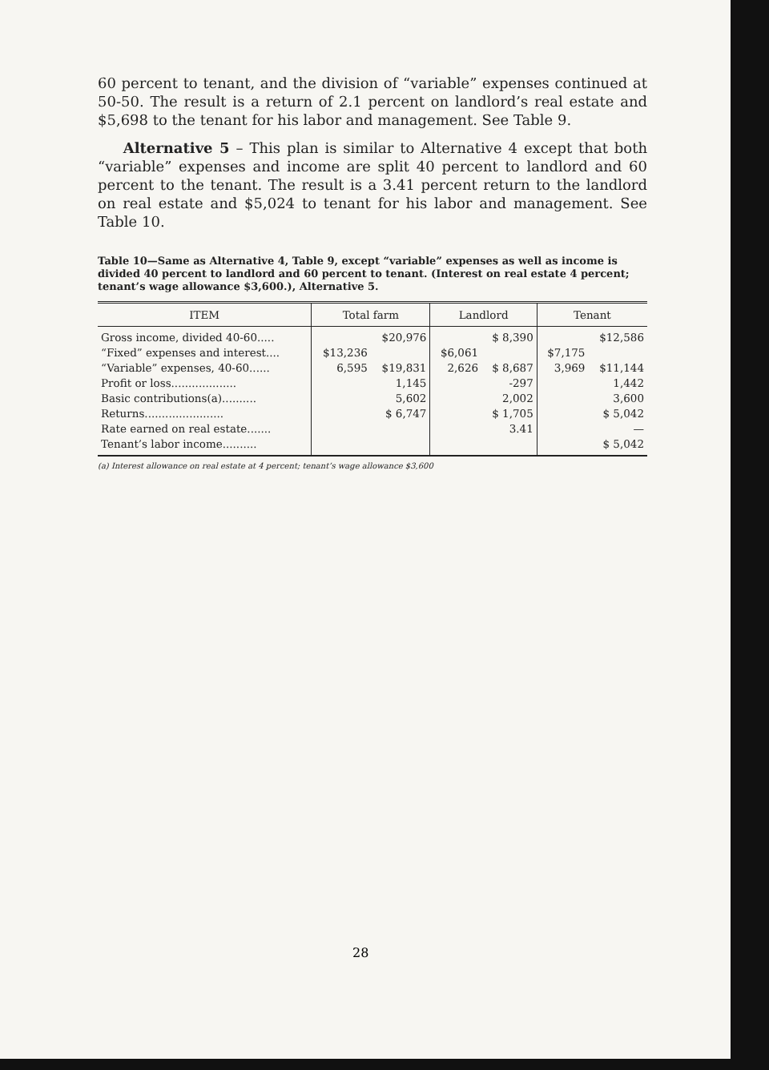60 percent to tenant, and the division of “variable” expenses continued at 50-50. The result is a return of 2.1 percent on landlord’s real estate and $5,698 to the tenant for his labor and management. See Table 9.
Alternative 5 – This plan is similar to Alternative 4 except that both “variable” expenses and income are split 40 percent to landlord and 60 percent to the tenant. The result is a 3.41 percent return to the landlord on real estate and $5,024 to tenant for his labor and management. See Table 10.
Table 10—Same as Alternative 4, Table 9, except “variable” expenses as well as income is divided 40 percent to landlord and 60 percent to tenant. (Interest on real estate 4 percent; tenant’s wage allowance $3,600.), Alternative 5.
| ITEM | Total farm | | Landlord | | Tenant | |
| --- | --- | --- | --- | --- | --- | --- |
| Gross income, divided 40-60..... “Fixed” expenses and interest.... “Variable” expenses, 40-60...... Profit or loss................... Basic contributions(a).......... Returns....................... Rate earned on real estate....... Tenant’s labor income.......... | $13,236 6,595 | $20,976 $19,831 1,145 5,602 $ 6,747 | $6,061 2,626 | $ 8,390 $ 8,687 -297 2,002 $ 1,705 3.41 | $7,175 3,969 | $12,586 $11,144 1,442 3,600 $ 5,042 — $ 5,042 |
(a) Interest allowance on real estate at 4 percent; tenant’s wage allowance $3,600
28